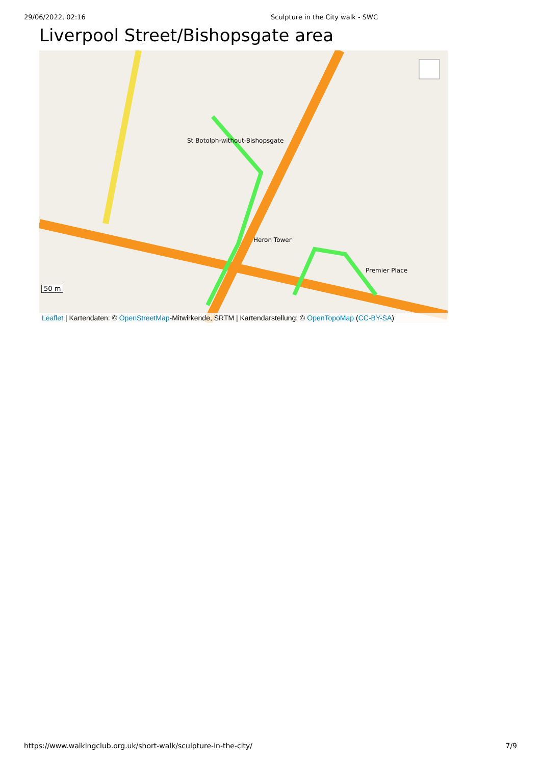29/06/2022, 02:16 Sculpture in the City walk - SWC
Liverpool Street/Bishopsgate area
St Botolph-without-Bishopsgate
Heron Tower
Premier Place
50 m
Leaflet | Kartendaten: © OpenStreetMap-Mitwirkende, SRTM | Kartendarstellung: © OpenTopoMap (CC-BY-SA)
https://www.walkingclub.org.uk/short-walk/sculpture-in-the-city/ 7/9